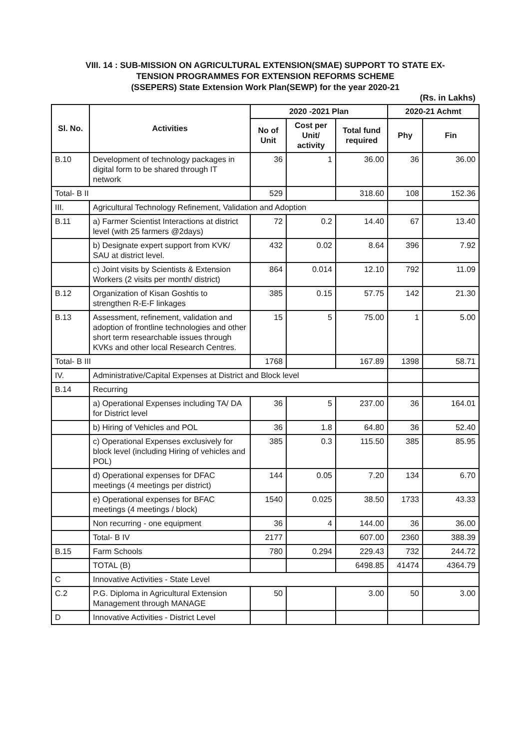VIII. 14 : SUB-MISSION ON AGRICULTURAL EXTENSION(SMAE) SUPPORT TO STATE EX-
TENSION PROGRAMMES FOR EXTENSION REFORMS SCHEME
(SSEPERS) State Extension Work Plan(SEWP) for the year 2020-21
(Rs. in Lakhs)
| Sl. No. | Activities | 2020 -2021 Plan | | | 2020-21 Achmt | |
| --- | --- | --- | --- | --- | --- | --- |
| | | No of Unit | Cost per Unit/ activity | Total fund required | Phy | Fin |
| B.10 | Development of technology packages in digital form to be shared through IT network | 36 | 1 | 36.00 | 36 | 36.00 |
| Total- B II | | 529 | | 318.60 | 108 | 152.36 |
| III. | Agricultural Technology Refinement, Validation and Adoption | | | | | |
| B.11 | a) Farmer Scientist Interactions at district level (with 25 farmers @2days) | 72 | 0.2 | 14.40 | 67 | 13.40 |
| | b) Designate expert support from KVK/ SAU at district level. | 432 | 0.02 | 8.64 | 396 | 7.92 |
| | c) Joint visits by Scientists & Extension Workers (2 visits per month/ district) | 864 | 0.014 | 12.10 | 792 | 11.09 |
| B.12 | Organization of Kisan Goshtis to strengthen R-E-F linkages | 385 | 0.15 | 57.75 | 142 | 21.30 |
| B.13 | Assessment, refinement, validation and adoption of frontline technologies and other short term researchable issues through KVKs and other local Research Centres. | 15 | 5 | 75.00 | 1 | 5.00 |
| Total- B III | | 1768 | | 167.89 | 1398 | 58.71 |
| IV. | Administrative/Capital Expenses at District and Block level | | | | | |
| B.14 | Recurring | | | | | |
| | a) Operational Expenses including TA/ DA for District level | 36 | 5 | 237.00 | 36 | 164.01 |
| | b) Hiring of Vehicles and POL | 36 | 1.8 | 64.80 | 36 | 52.40 |
| | c) Operational Expenses exclusively for block level (including Hiring of vehicles and POL) | 385 | 0.3 | 115.50 | 385 | 85.95 |
| | d) Operational expenses for DFAC meetings (4 meetings per district) | 144 | 0.05 | 7.20 | 134 | 6.70 |
| | e) Operational expenses for BFAC meetings (4 meetings / block) | 1540 | 0.025 | 38.50 | 1733 | 43.33 |
| | Non recurring - one equipment | 36 | 4 | 144.00 | 36 | 36.00 |
| | Total- B IV | 2177 | | 607.00 | 2360 | 388.39 |
| B.15 | Farm Schools | 780 | 0.294 | 229.43 | 732 | 244.72 |
| | TOTAL (B) | | | 6498.85 | 41474 | 4364.79 |
| C | Innovative Activities - State Level | | | | | |
| C.2 | P.G. Diploma in Agricultural Extension Management through MANAGE | 50 | | 3.00 | 50 | 3.00 |
| D | Innovative Activities - District Level | | | | | |